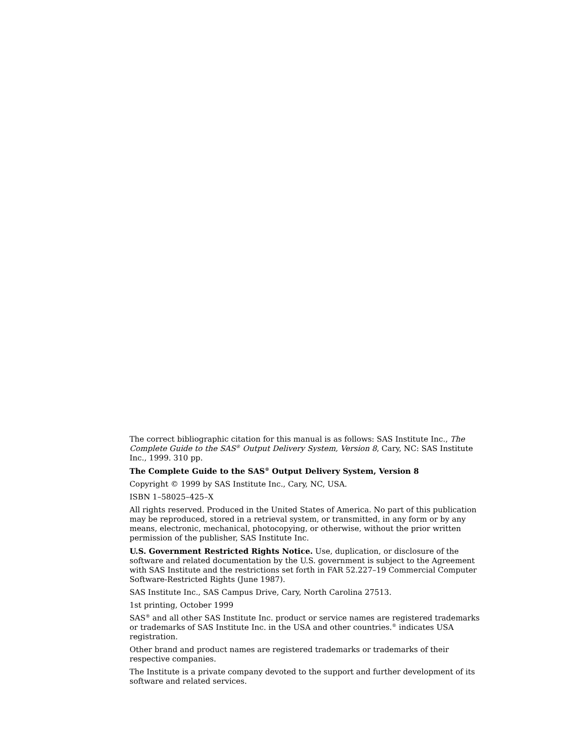The correct bibliographic citation for this manual is as follows: SAS Institute Inc., The Complete Guide to the SAS<sup>®</sup> Output Delivery System, Version 8, Cary, NC: SAS Institute Inc., 1999. 310 pp.
The Complete Guide to the SAS<sup>®</sup> Output Delivery System, Version 8
Copyright © 1999 by SAS Institute Inc., Cary, NC, USA.
ISBN 1–58025–425–X
All rights reserved. Produced in the United States of America. No part of this publication may be reproduced, stored in a retrieval system, or transmitted, in any form or by any means, electronic, mechanical, photocopying, or otherwise, without the prior written permission of the publisher, SAS Institute Inc.
U.S. Government Restricted Rights Notice. Use, duplication, or disclosure of the software and related documentation by the U.S. government is subject to the Agreement with SAS Institute and the restrictions set forth in FAR 52.227–19 Commercial Computer Software-Restricted Rights (June 1987).
SAS Institute Inc., SAS Campus Drive, Cary, North Carolina 27513.
1st printing, October 1999
SAS<sup>®</sup> and all other SAS Institute Inc. product or service names are registered trademarks or trademarks of SAS Institute Inc. in the USA and other countries.<sup>®</sup> indicates USA registration.
Other brand and product names are registered trademarks or trademarks of their respective companies.
The Institute is a private company devoted to the support and further development of its software and related services.